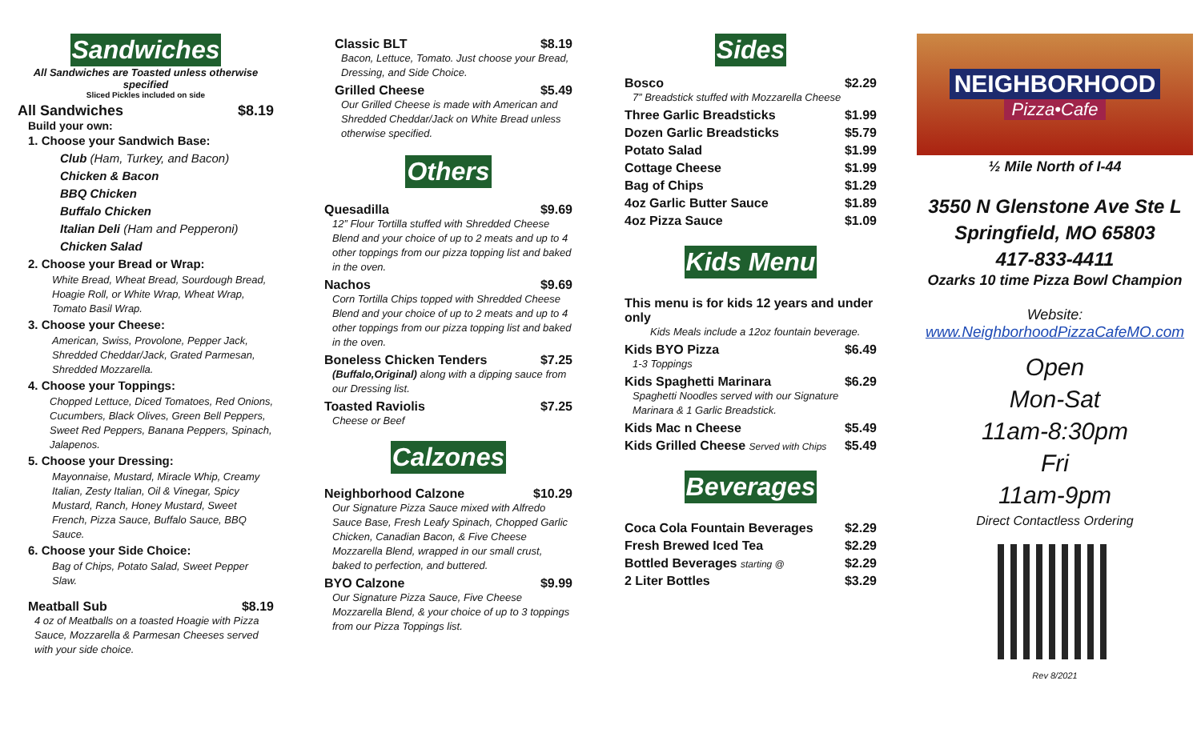Sandwiches
All Sandwiches are Toasted unless otherwise specified
Sliced Pickles included on side
All Sandwiches $8.19
Build your own:
1. Choose your Sandwich Base:
Club (Ham, Turkey, and Bacon)
Chicken & Bacon
BBQ Chicken
Buffalo Chicken
Italian Deli (Ham and Pepperoni)
Chicken Salad
2. Choose your Bread or Wrap:
White Bread, Wheat Bread, Sourdough Bread, Hoagie Roll, or White Wrap, Wheat Wrap, Tomato Basil Wrap.
3. Choose your Cheese:
American, Swiss, Provolone, Pepper Jack, Shredded Cheddar/Jack, Grated Parmesan, Shredded Mozzarella.
4. Choose your Toppings:
Chopped Lettuce, Diced Tomatoes, Red Onions, Cucumbers, Black Olives, Green Bell Peppers, Sweet Red Peppers, Banana Peppers, Spinach, Jalapenos.
5. Choose your Dressing:
Mayonnaise, Mustard, Miracle Whip, Creamy Italian, Zesty Italian, Oil & Vinegar, Spicy Mustard, Ranch, Honey Mustard, Sweet French, Pizza Sauce, Buffalo Sauce, BBQ Sauce.
6. Choose your Side Choice:
Bag of Chips, Potato Salad, Sweet Pepper Slaw.
Meatball Sub $8.19
4 oz of Meatballs on a toasted Hoagie with Pizza Sauce, Mozzarella & Parmesan Cheeses served with your side choice.
Classic BLT $8.19
Bacon, Lettuce, Tomato. Just choose your Bread, Dressing, and Side Choice.
Grilled Cheese $5.49
Our Grilled Cheese is made with American and Shredded Cheddar/Jack on White Bread unless otherwise specified.
Others
Quesadilla $9.69
12” Flour Tortilla stuffed with Shredded Cheese Blend and your choice of up to 2 meats and up to 4 other toppings from our pizza topping list and baked in the oven.
Nachos $9.69
Corn Tortilla Chips topped with Shredded Cheese Blend and your choice of up to 2 meats and up to 4 other toppings from our pizza topping list and baked in the oven.
Boneless Chicken Tenders $7.25
(Buffalo,Original) along with a dipping sauce from our Dressing list.
Toasted Raviolis $7.25
Cheese or Beef
Calzones
Neighborhood Calzone $10.29
Our Signature Pizza Sauce mixed with Alfredo Sauce Base, Fresh Leafy Spinach, Chopped Garlic Chicken, Canadian Bacon, & Five Cheese Mozzarella Blend, wrapped in our small crust, baked to perfection, and buttered.
BYO Calzone $9.99
Our Signature Pizza Sauce, Five Cheese Mozzarella Blend, & your choice of up to 3 toppings from our Pizza Toppings list.
Sides
Bosco $2.29
7” Breadstick stuffed with Mozzarella Cheese
Three Garlic Breadsticks $1.99
Dozen Garlic Breadsticks $5.79
Potato Salad $1.99
Cottage Cheese $1.99
Bag of Chips $1.29
4oz Garlic Butter Sauce $1.89
4oz Pizza Sauce $1.09
Kids Menu
This menu is for kids 12 years and under only
Kids Meals include a 12oz fountain beverage.
Kids BYO Pizza $6.49
1-3 Toppings
Kids Spaghetti Marinara $6.29
Spaghetti Noodles served with our Signature Marinara & 1 Garlic Breadstick.
Kids Mac n Cheese $5.49
Kids Grilled Cheese Served with Chips $5.49
Beverages
Coca Cola Fountain Beverages $2.29
Fresh Brewed Iced Tea $2.29
Bottled Beverages starting @ $2.29
2 Liter Bottles $3.29
NEIGHBORHOOD
Pizza•Cafe
½ Mile North of I-44
3550 N Glenstone Ave Ste L
Springfield, MO 65803
417-833-4411
Ozarks 10 time Pizza Bowl Champion
Website:
www.NeighborhoodPizzaCafeMO.com
Open
Mon-Sat
11am-8:30pm
Fri
11am-9pm
Direct Contactless Ordering
Rev 8/2021